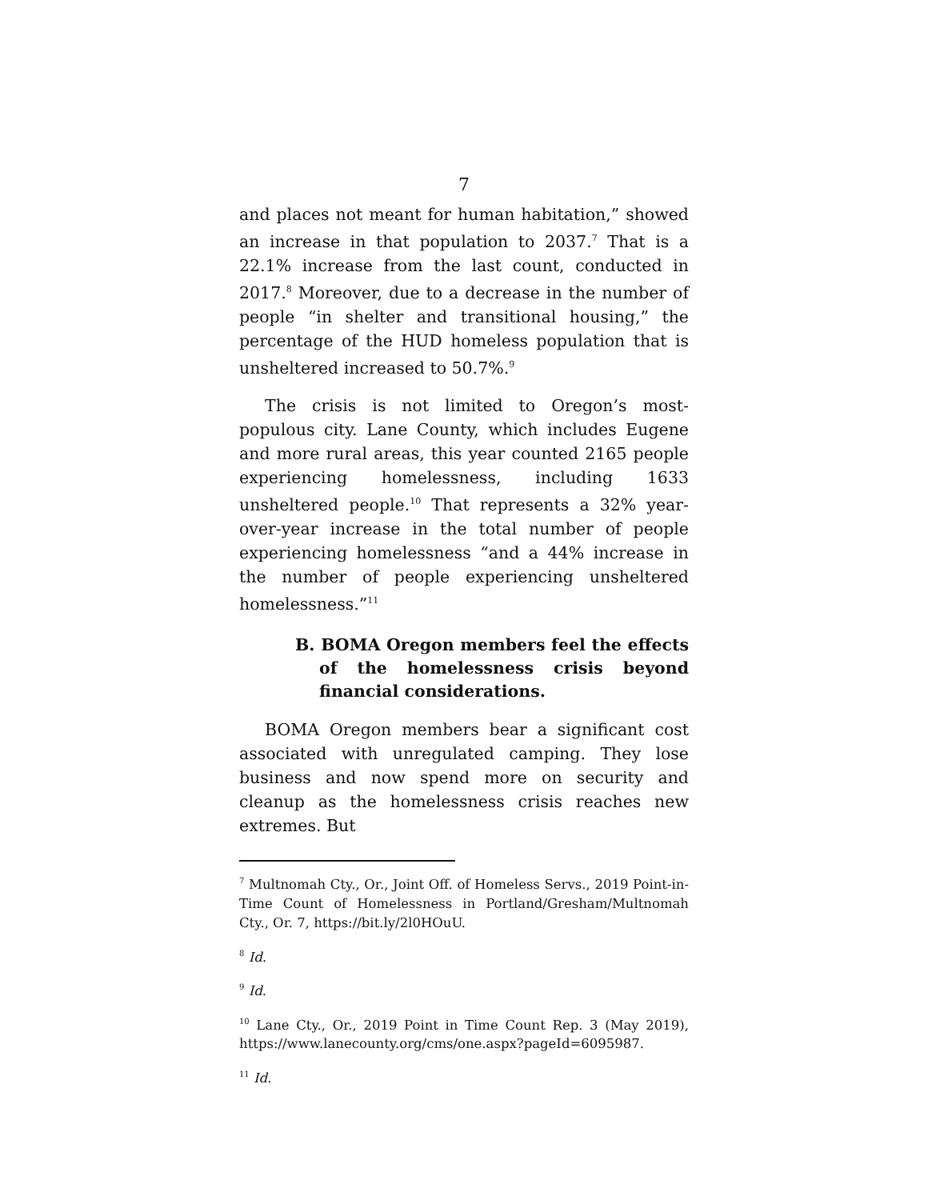7
and places not meant for human habitation,” showed an increase in that population to 2037.<sup>7</sup> That is a 22.1% increase from the last count, conducted in 2017.<sup>8</sup> Moreover, due to a decrease in the number of people “in shelter and transitional housing,” the percentage of the HUD homeless population that is unsheltered increased to 50.7%.<sup>9</sup>
The crisis is not limited to Oregon’s most-populous city. Lane County, which includes Eugene and more rural areas, this year counted 2165 people experiencing homelessness, including 1633 unsheltered people.<sup>10</sup> That represents a 32% year-over-year increase in the total number of people experiencing homelessness “and a 44% increase in the number of people experiencing unsheltered homelessness.”<sup>11</sup>
B. BOMA Oregon members feel the effects of the homelessness crisis beyond financial considerations.
BOMA Oregon members bear a significant cost associated with unregulated camping. They lose business and now spend more on security and cleanup as the homelessness crisis reaches new extremes. But
<sup>7</sup> Multnomah Cty., Or., Joint Off. of Homeless Servs., 2019 Point-in-Time Count of Homelessness in Portland/Gresham/Multnomah Cty., Or. 7, https://bit.ly/2l0HOuU.
<sup>8</sup> Id.
<sup>9</sup> Id.
<sup>10</sup> Lane Cty., Or., 2019 Point in Time Count Rep. 3 (May 2019), https://www.lanecounty.org/cms/one.aspx?pageId=6095987.
<sup>11</sup> Id.